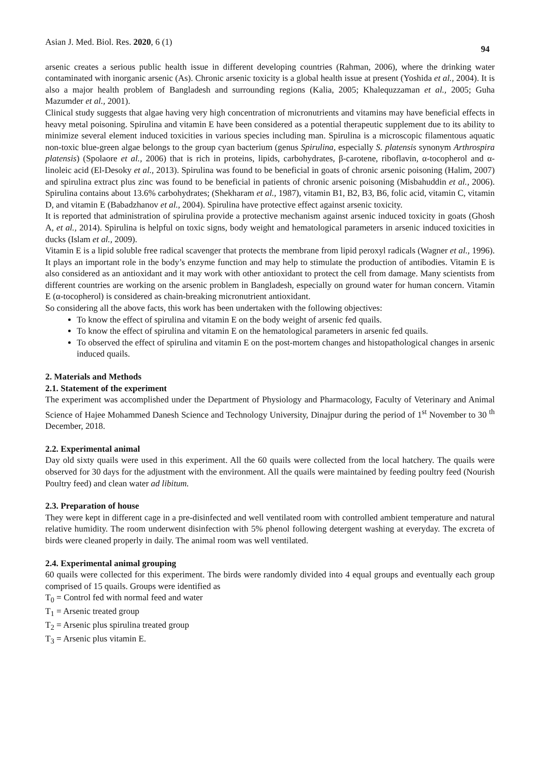Asian J. Med. Biol. Res. 2020, 6 (1) 94
arsenic creates a serious public health issue in different developing countries (Rahman, 2006), where the drinking water contaminated with inorganic arsenic (As). Chronic arsenic toxicity is a global health issue at present (Yoshida et al., 2004). It is also a major health problem of Bangladesh and surrounding regions (Kalia, 2005; Khalequzzaman et al., 2005; Guha Mazumder et al., 2001).
Clinical study suggests that algae having very high concentration of micronutrients and vitamins may have beneficial effects in heavy metal poisoning. Spirulina and vitamin E have been considered as a potential therapeutic supplement due to its ability to minimize several element induced toxicities in various species including man. Spirulina is a microscopic filamentous aquatic non-toxic blue-green algae belongs to the group cyan bacterium (genus Spirulina, especially S. platensis synonym Arthrospira platensis) (Spolaore et al., 2006) that is rich in proteins, lipids, carbohydrates, β-carotene, riboflavin, α-tocopherol and α- linoleic acid (El-Desoky et al., 2013). Spirulina was found to be beneficial in goats of chronic arsenic poisoning (Halim, 2007) and spirulina extract plus zinc was found to be beneficial in patients of chronic arsenic poisoning (Misbahuddin et al., 2006). Spirulina contains about 13.6% carbohydrates; (Shekharam et al., 1987), vitamin B1, B2, B3, B6, folic acid, vitamin C, vitamin D, and vitamin E (Babadzhanov et al., 2004). Spirulina have protective effect against arsenic toxicity.
It is reported that administration of spirulina provide a protective mechanism against arsenic induced toxicity in goats (Ghosh A, et al., 2014). Spirulina is helpful on toxic signs, body weight and hematological parameters in arsenic induced toxicities in ducks (Islam et al., 2009).
Vitamin E is a lipid soluble free radical scavenger that protects the membrane from lipid peroxyl radicals (Wagner et al., 1996). It plays an important role in the body’s enzyme function and may help to stimulate the production of antibodies. Vitamin E is also considered as an antioxidant and it may work with other antioxidant to protect the cell from damage. Many scientists from different countries are working on the arsenic problem in Bangladesh, especially on ground water for human concern. Vitamin E (α-tocopherol) is considered as chain-breaking micronutrient antioxidant.
So considering all the above facts, this work has been undertaken with the following objectives:
To know the effect of spirulina and vitamin E on the body weight of arsenic fed quails.
To know the effect of spirulina and vitamin E on the hematological parameters in arsenic fed quails.
To observed the effect of spirulina and vitamin E on the post-mortem changes and histopathological changes in arsenic induced quails.
2. Materials and Methods
2.1. Statement of the experiment
The experiment was accomplished under the Department of Physiology and Pharmacology, Faculty of Veterinary and Animal Science of Hajee Mohammed Danesh Science and Technology University, Dinajpur during the period of 1<sup>st</sup> November to 30 <sup>th</sup> December, 2018.
2.2. Experimental animal
Day old sixty quails were used in this experiment. All the 60 quails were collected from the local hatchery. The quails were observed for 30 days for the adjustment with the environment. All the quails were maintained by feeding poultry feed (Nourish Poultry feed) and clean water ad libitum.
2.3. Preparation of house
They were kept in different cage in a pre-disinfected and well ventilated room with controlled ambient temperature and natural relative humidity. The room underwent disinfection with 5% phenol following detergent washing at everyday. The excreta of birds were cleaned properly in daily. The animal room was well ventilated.
2.4. Experimental animal grouping
60 quails were collected for this experiment. The birds were randomly divided into 4 equal groups and eventually each group comprised of 15 quails. Groups were identified as
T<sub>0</sub> = Control fed with normal feed and water
T<sub>1</sub> = Arsenic treated group
T<sub>2</sub> = Arsenic plus spirulina treated group
T<sub>3</sub> = Arsenic plus vitamin E.